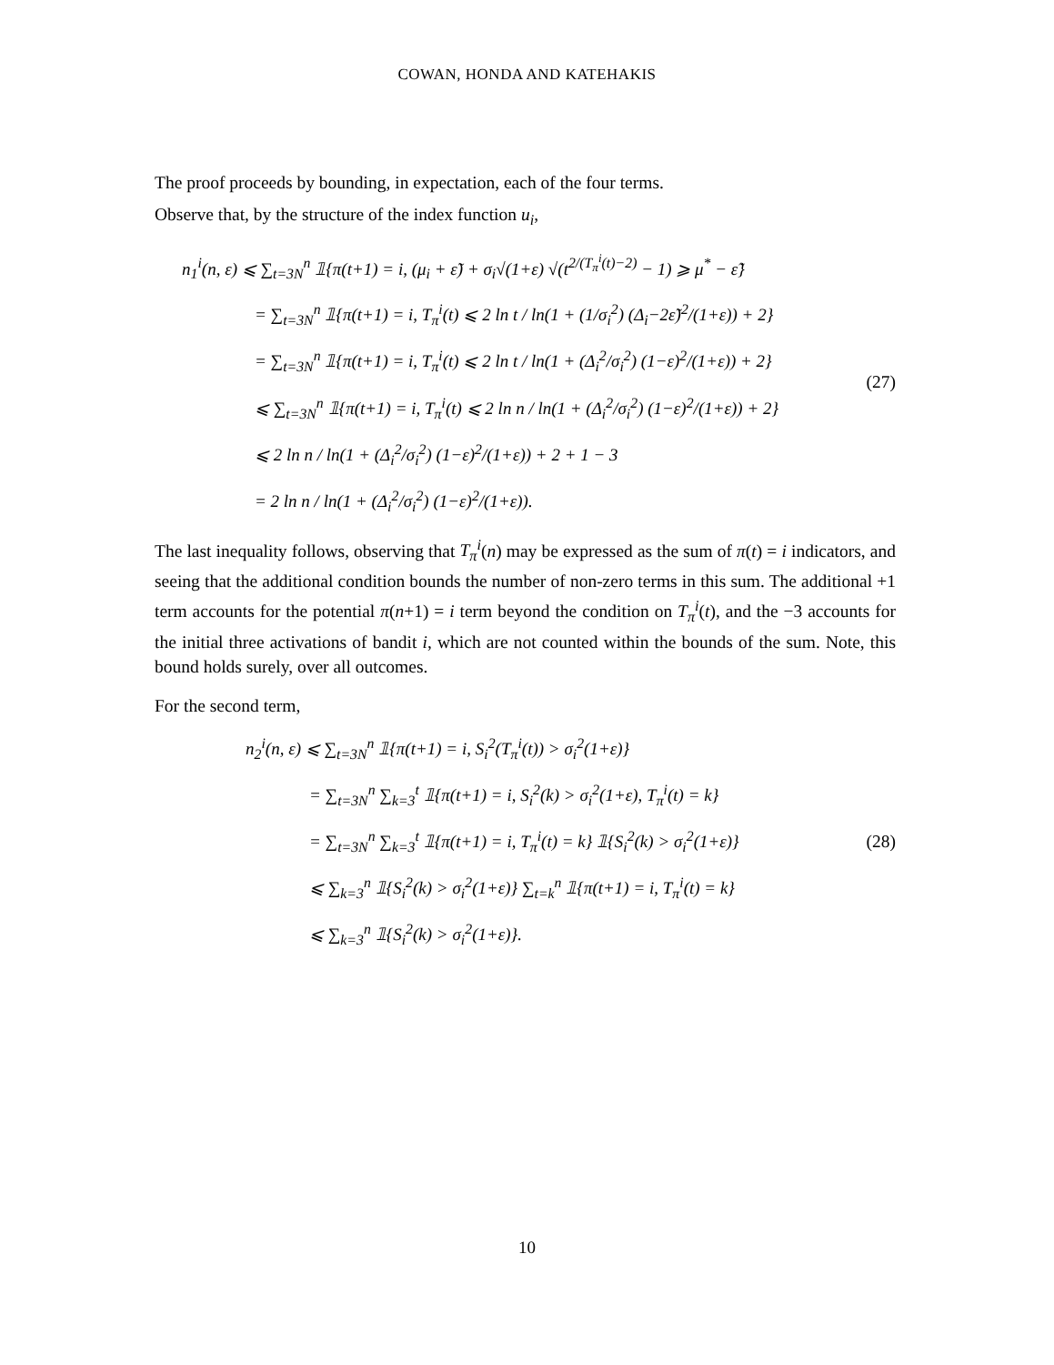COWAN, HONDA AND KATEHAKIS
The proof proceeds by bounding, in expectation, each of the four terms.
Observe that, by the structure of the index function u<sub>i</sub>,
n<sub>1</sub><sup>i</sup>(n, ε) ⩽ ∑<sub>t=3N</sub><sup>n</sup> 𝟙{π(t+1) = i, (μ<sub>i</sub> + ε̃) + σ<sub>i</sub>√(1+ε) √(t<sup>2/(T<sub>π</sub><sup>i</sup>(t)−2)</sup> − 1) ⩾ μ<sup>*</sup> − ε̃}
= ∑<sub>t=3N</sub><sup>n</sup> 𝟙{π(t+1) = i, T<sub>π</sub><sup>i</sup>(t) ⩽ 2 ln t / ln(1 + (1/σ<sub>i</sub><sup>2</sup>) (Δ<sub>i</sub>−2ε̃)<sup>2</sup>/(1+ε)) + 2}
= ∑<sub>t=3N</sub><sup>n</sup> 𝟙{π(t+1) = i, T<sub>π</sub><sup>i</sup>(t) ⩽ 2 ln t / ln(1 + (Δ<sub>i</sub><sup>2</sup>/σ<sub>i</sub><sup>2</sup>) (1−ε)<sup>2</sup>/(1+ε)) + 2}
⩽ ∑<sub>t=3N</sub><sup>n</sup> 𝟙{π(t+1) = i, T<sub>π</sub><sup>i</sup>(t) ⩽ 2 ln n / ln(1 + (Δ<sub>i</sub><sup>2</sup>/σ<sub>i</sub><sup>2</sup>) (1−ε)<sup>2</sup>/(1+ε)) + 2}
⩽ 2 ln n / ln(1 + (Δ<sub>i</sub><sup>2</sup>/σ<sub>i</sub><sup>2</sup>) (1−ε)<sup>2</sup>/(1+ε)) + 2 + 1 − 3
= 2 ln n / ln(1 + (Δ<sub>i</sub><sup>2</sup>/σ<sub>i</sub><sup>2</sup>) (1−ε)<sup>2</sup>/(1+ε)).
(27)
The last inequality follows, observing that T<sub>π</sub><sup>i</sup>(n) may be expressed as the sum of π(t) = i indicators, and seeing that the additional condition bounds the number of non-zero terms in this sum. The additional +1 term accounts for the potential π(n+1) = i term beyond the condition on T<sub>π</sub><sup>i</sup>(t), and the −3 accounts for the initial three activations of bandit i, which are not counted within the bounds of the sum. Note, this bound holds surely, over all outcomes.
For the second term,
n<sub>2</sub><sup>i</sup>(n, ε) ⩽ ∑<sub>t=3N</sub><sup>n</sup> 𝟙{π(t+1) = i, S<sub>i</sub><sup>2</sup>(T<sub>π</sub><sup>i</sup>(t)) > σ<sub>i</sub><sup>2</sup>(1+ε)}
= ∑<sub>t=3N</sub><sup>n</sup> ∑<sub>k=3</sub><sup>t</sup> 𝟙{π(t+1) = i, S<sub>i</sub><sup>2</sup>(k) > σ<sub>i</sub><sup>2</sup>(1+ε), T<sub>π</sub><sup>i</sup>(t) = k}
= ∑<sub>t=3N</sub><sup>n</sup> ∑<sub>k=3</sub><sup>t</sup> 𝟙{π(t+1) = i, T<sub>π</sub><sup>i</sup>(t) = k} 𝟙{S<sub>i</sub><sup>2</sup>(k) > σ<sub>i</sub><sup>2</sup>(1+ε)}
⩽ ∑<sub>k=3</sub><sup>n</sup> 𝟙{S<sub>i</sub><sup>2</sup>(k) > σ<sub>i</sub><sup>2</sup>(1+ε)} ∑<sub>t=k</sub><sup>n</sup> 𝟙{π(t+1) = i, T<sub>π</sub><sup>i</sup>(t) = k}
⩽ ∑<sub>k=3</sub><sup>n</sup> 𝟙{S<sub>i</sub><sup>2</sup>(k) > σ<sub>i</sub><sup>2</sup>(1+ε)}.
(28)
10